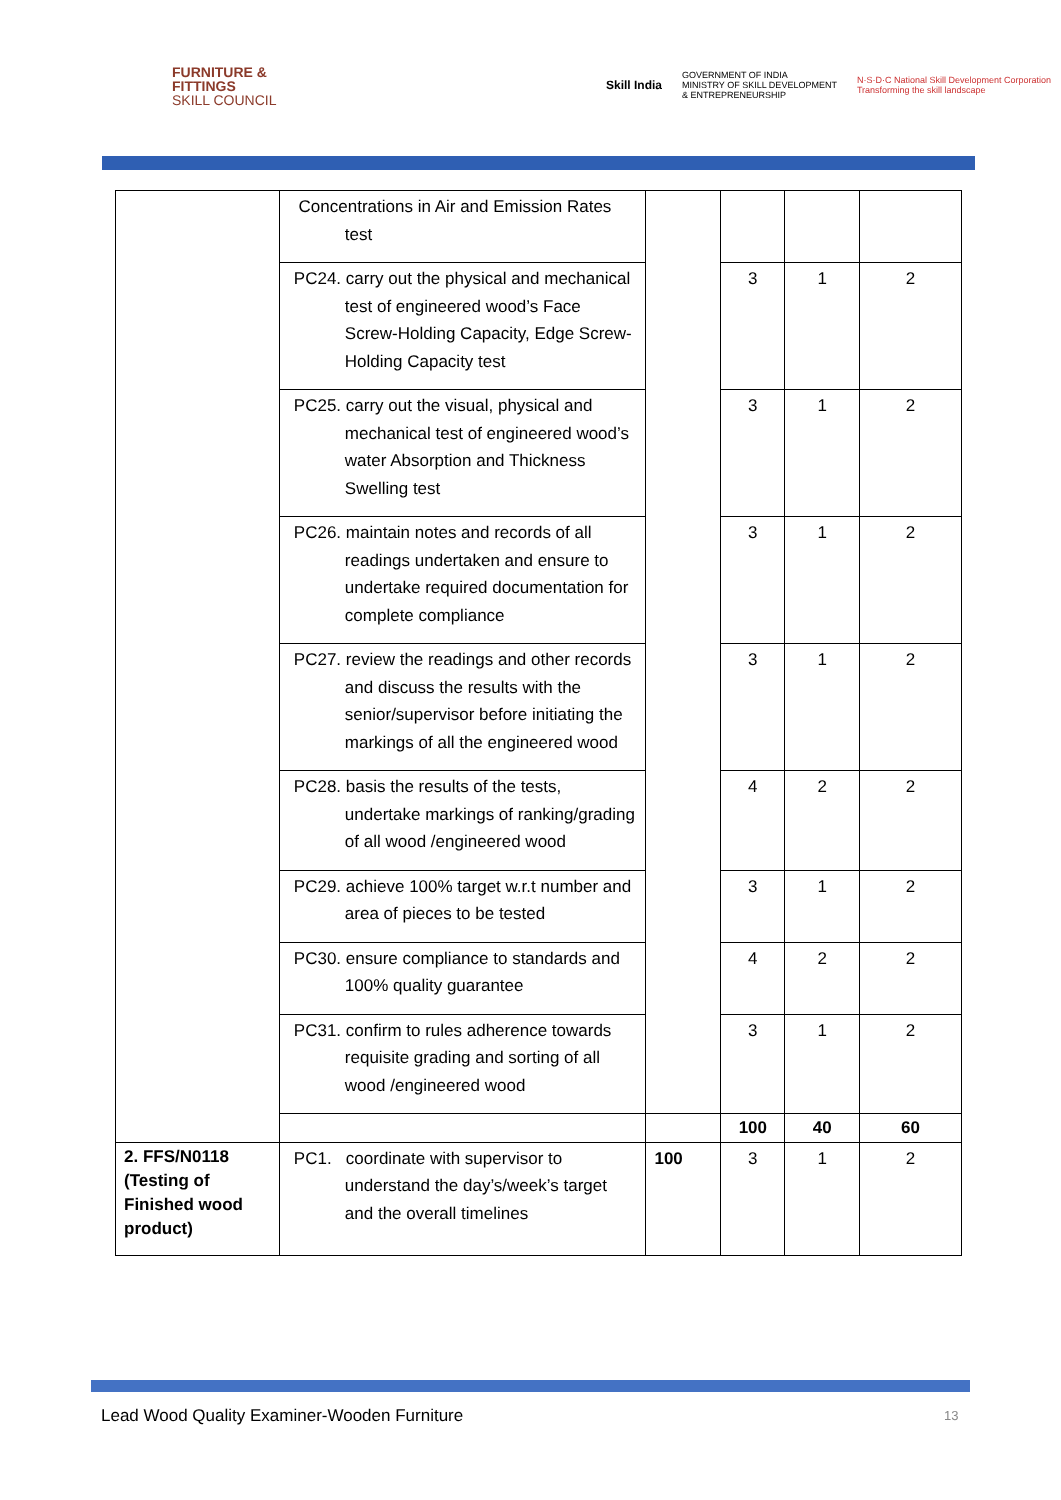FURNITURE &
FITTINGS
SKILL COUNCIL
Skill India GOVERNMENT OF INDIA
MINISTRY OF SKILL DEVELOPMENT
& ENTREPRENEURSHIP N·S·D·C National Skill Development Corporation
Transforming the skill landscape
| | Concentrations in Air and Emission Rates test | | | | |
| | PC24. carry out the physical and mechanical test of engineered wood’s Face Screw-Holding Capacity, Edge Screw-Holding Capacity test | | 3 | 1 | 2 |
| | PC25. carry out the visual, physical and mechanical test of engineered wood’s water Absorption and Thickness Swelling test | | 3 | 1 | 2 |
| | PC26. maintain notes and records of all readings undertaken and ensure to undertake required documentation for complete compliance | | 3 | 1 | 2 |
| | PC27. review the readings and other records and discuss the results with the senior/supervisor before initiating the markings of all the engineered wood | | 3 | 1 | 2 |
| | PC28. basis the results of the tests, undertake markings of ranking/grading of all wood /engineered wood | | 4 | 2 | 2 |
| | PC29. achieve 100% target w.r.t number and area of pieces to be tested | | 3 | 1 | 2 |
| | PC30. ensure compliance to standards and 100% quality guarantee | | 4 | 2 | 2 |
| | PC31. confirm to rules adherence towards requisite grading and sorting of all wood /engineered wood | | 3 | 1 | 2 |
| | | | 100 | 40 | 60 |
| 2. FFS/N0118 (Testing of Finished wood product) | PC1. coordinate with supervisor to understand the day’s/week’s target and the overall timelines | 100 | 3 | 1 | 2 |
Lead Wood Quality Examiner-Wooden Furniture
13